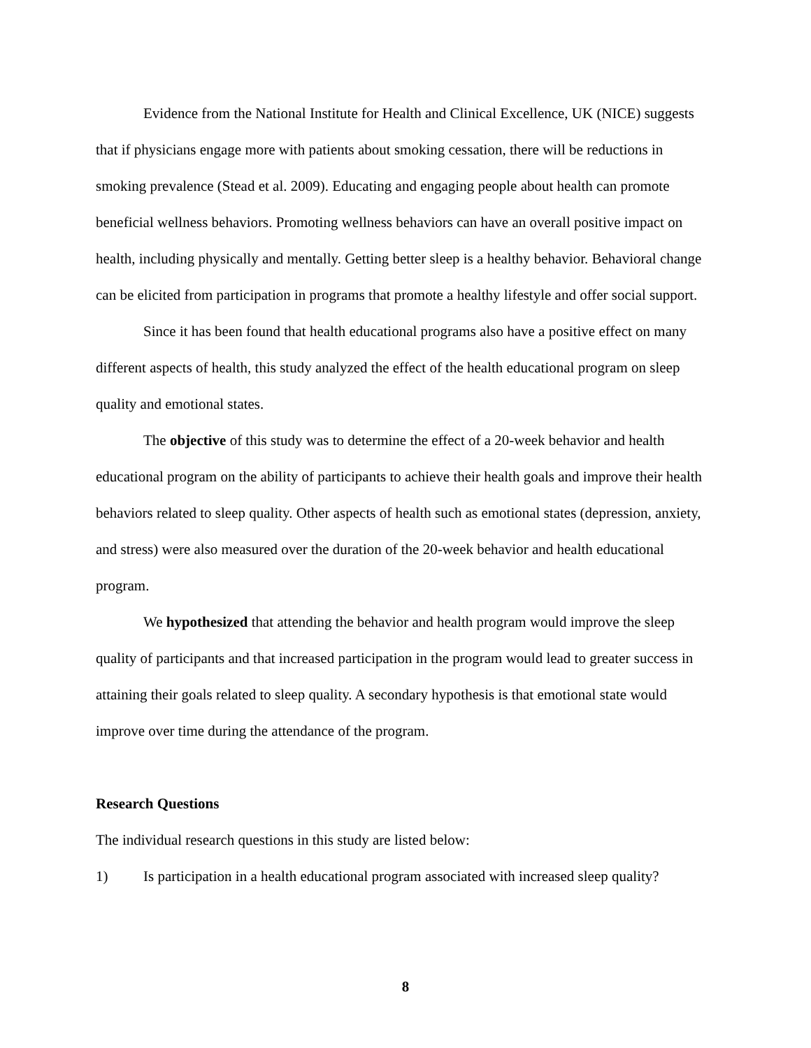Evidence from the National Institute for Health and Clinical Excellence, UK (NICE) suggests that if physicians engage more with patients about smoking cessation, there will be reductions in smoking prevalence (Stead et al. 2009). Educating and engaging people about health can promote beneficial wellness behaviors. Promoting wellness behaviors can have an overall positive impact on health, including physically and mentally. Getting better sleep is a healthy behavior. Behavioral change can be elicited from participation in programs that promote a healthy lifestyle and offer social support.
Since it has been found that health educational programs also have a positive effect on many different aspects of health, this study analyzed the effect of the health educational program on sleep quality and emotional states.
The objective of this study was to determine the effect of a 20-week behavior and health educational program on the ability of participants to achieve their health goals and improve their health behaviors related to sleep quality. Other aspects of health such as emotional states (depression, anxiety, and stress) were also measured over the duration of the 20-week behavior and health educational program.
We hypothesized that attending the behavior and health program would improve the sleep quality of participants and that increased participation in the program would lead to greater success in attaining their goals related to sleep quality. A secondary hypothesis is that emotional state would improve over time during the attendance of the program.
Research Questions
The individual research questions in this study are listed below:
1) Is participation in a health educational program associated with increased sleep quality?
8